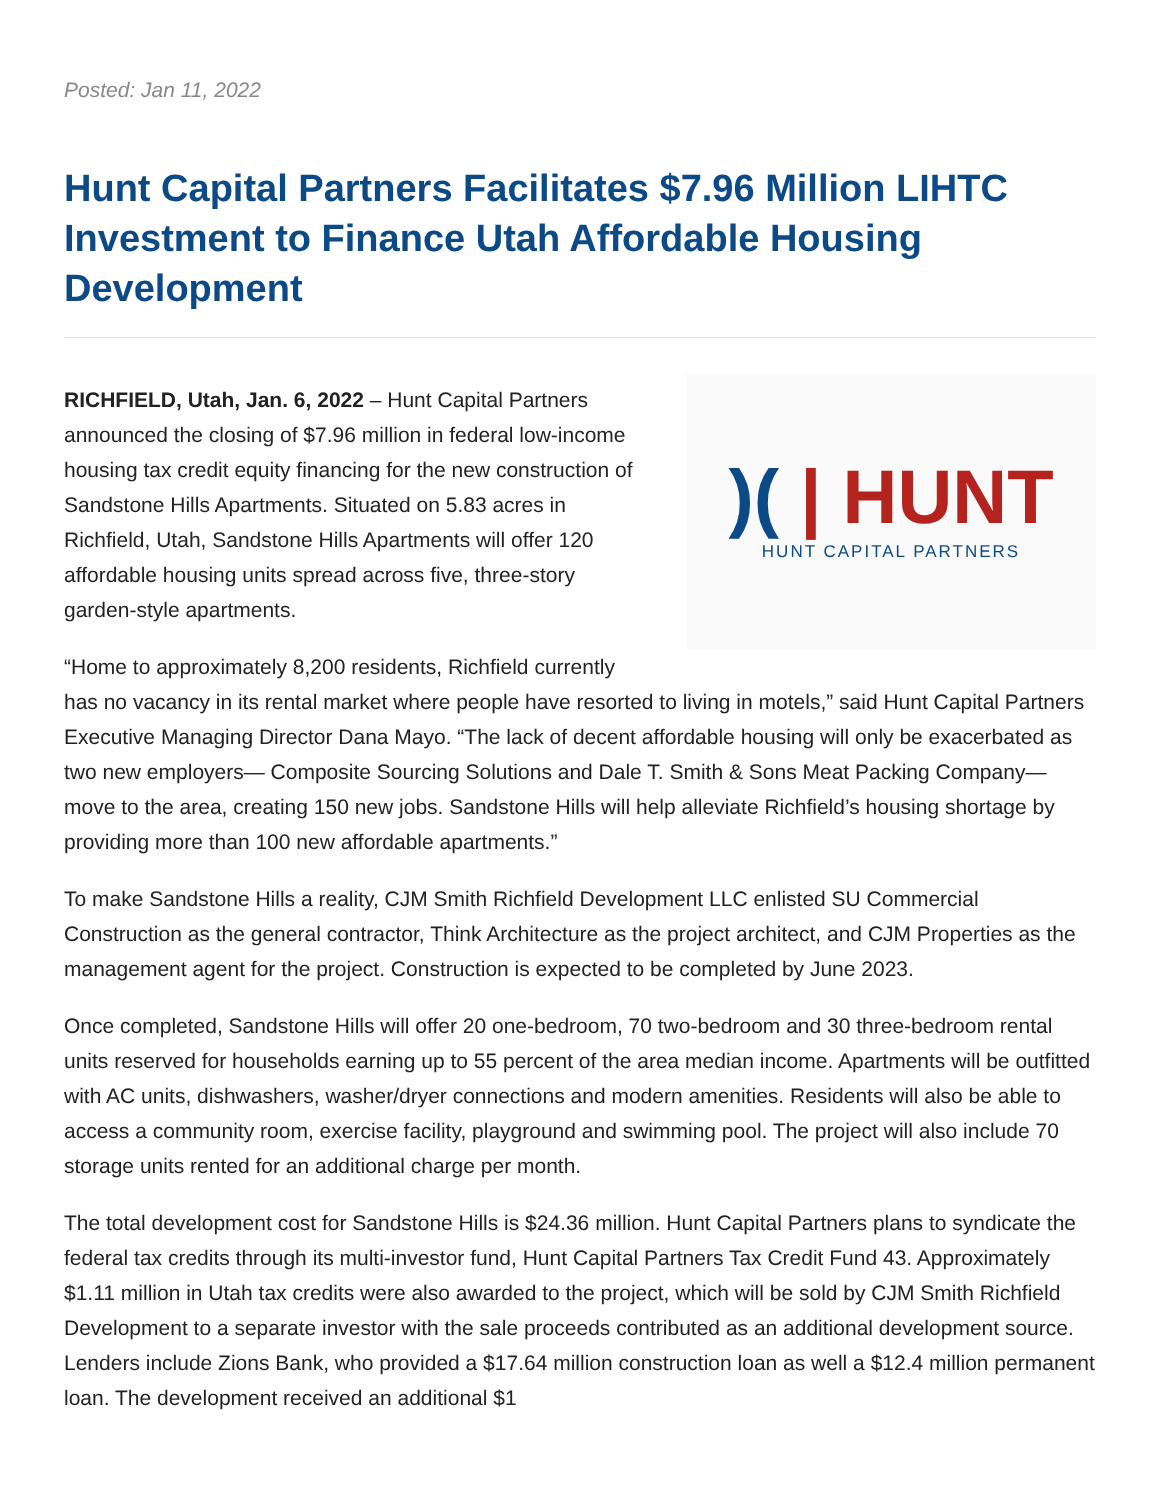Posted: Jan 11, 2022
Hunt Capital Partners Facilitates $7.96 Million LIHTC Investment to Finance Utah Affordable Housing Development
)( | HUNT
HUNT CAPITAL PARTNERS
RICHFIELD, Utah, Jan. 6, 2022 – Hunt Capital Partners announced the closing of $7.96 million in federal low-income housing tax credit equity financing for the new construction of Sandstone Hills Apartments. Situated on 5.83 acres in Richfield, Utah, Sandstone Hills Apartments will offer 120 affordable housing units spread across five, three-story garden-style apartments.
“Home to approximately 8,200 residents, Richfield currently has no vacancy in its rental market where people have resorted to living in motels,” said Hunt Capital Partners Executive Managing Director Dana Mayo. “The lack of decent affordable housing will only be exacerbated as two new employers— Composite Sourcing Solutions and Dale T. Smith & Sons Meat Packing Company—move to the area, creating 150 new jobs. Sandstone Hills will help alleviate Richfield’s housing shortage by providing more than 100 new affordable apartments.”
To make Sandstone Hills a reality, CJM Smith Richfield Development LLC enlisted SU Commercial Construction as the general contractor, Think Architecture as the project architect, and CJM Properties as the management agent for the project. Construction is expected to be completed by June 2023.
Once completed, Sandstone Hills will offer 20 one-bedroom, 70 two-bedroom and 30 three-bedroom rental units reserved for households earning up to 55 percent of the area median income. Apartments will be outfitted with AC units, dishwashers, washer/dryer connections and modern amenities. Residents will also be able to access a community room, exercise facility, playground and swimming pool. The project will also include 70 storage units rented for an additional charge per month.
The total development cost for Sandstone Hills is $24.36 million. Hunt Capital Partners plans to syndicate the federal tax credits through its multi-investor fund, Hunt Capital Partners Tax Credit Fund 43. Approximately $1.11 million in Utah tax credits were also awarded to the project, which will be sold by CJM Smith Richfield Development to a separate investor with the sale proceeds contributed as an additional development source. Lenders include Zions Bank, who provided a $17.64 million construction loan as well a $12.4 million permanent loan. The development received an additional $1